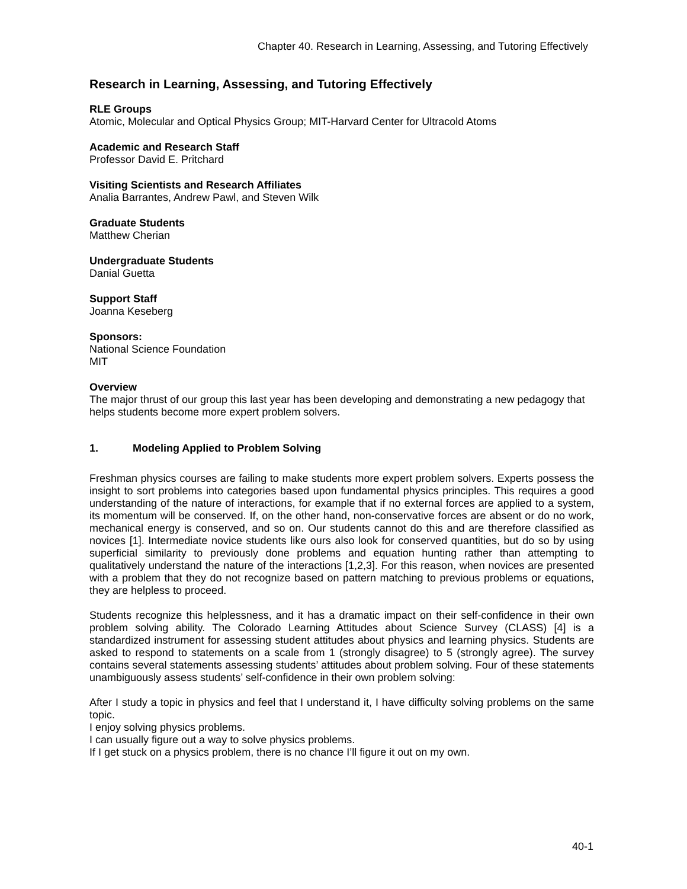Chapter 40. Research in Learning, Assessing, and Tutoring Effectively
Research in Learning, Assessing, and Tutoring Effectively
RLE Groups
Atomic, Molecular and Optical Physics Group; MIT-Harvard Center for Ultracold Atoms
Academic and Research Staff
Professor David E. Pritchard
Visiting Scientists and Research Affiliates
Analia Barrantes, Andrew Pawl, and Steven Wilk
Graduate Students
Matthew Cherian
Undergraduate Students
Danial Guetta
Support Staff
Joanna Keseberg
Sponsors:
National Science Foundation
MIT
Overview
The major thrust of our group this last year has been developing and demonstrating a new pedagogy that helps students become more expert problem solvers.
1. Modeling Applied to Problem Solving
Freshman physics courses are failing to make students more expert problem solvers. Experts possess the insight to sort problems into categories based upon fundamental physics principles. This requires a good understanding of the nature of interactions, for example that if no external forces are applied to a system, its momentum will be conserved. If, on the other hand, non-conservative forces are absent or do no work, mechanical energy is conserved, and so on. Our students cannot do this and are therefore classified as novices [1]. Intermediate novice students like ours also look for conserved quantities, but do so by using superficial similarity to previously done problems and equation hunting rather than attempting to qualitatively understand the nature of the interactions [1,2,3]. For this reason, when novices are presented with a problem that they do not recognize based on pattern matching to previous problems or equations, they are helpless to proceed.
Students recognize this helplessness, and it has a dramatic impact on their self-confidence in their own problem solving ability. The Colorado Learning Attitudes about Science Survey (CLASS) [4] is a standardized instrument for assessing student attitudes about physics and learning physics. Students are asked to respond to statements on a scale from 1 (strongly disagree) to 5 (strongly agree). The survey contains several statements assessing students’ attitudes about problem solving. Four of these statements unambiguously assess students’ self-confidence in their own problem solving:
After I study a topic in physics and feel that I understand it, I have difficulty solving problems on the same topic.
I enjoy solving physics problems.
I can usually figure out a way to solve physics problems.
If I get stuck on a physics problem, there is no chance I’ll figure it out on my own.
40-1